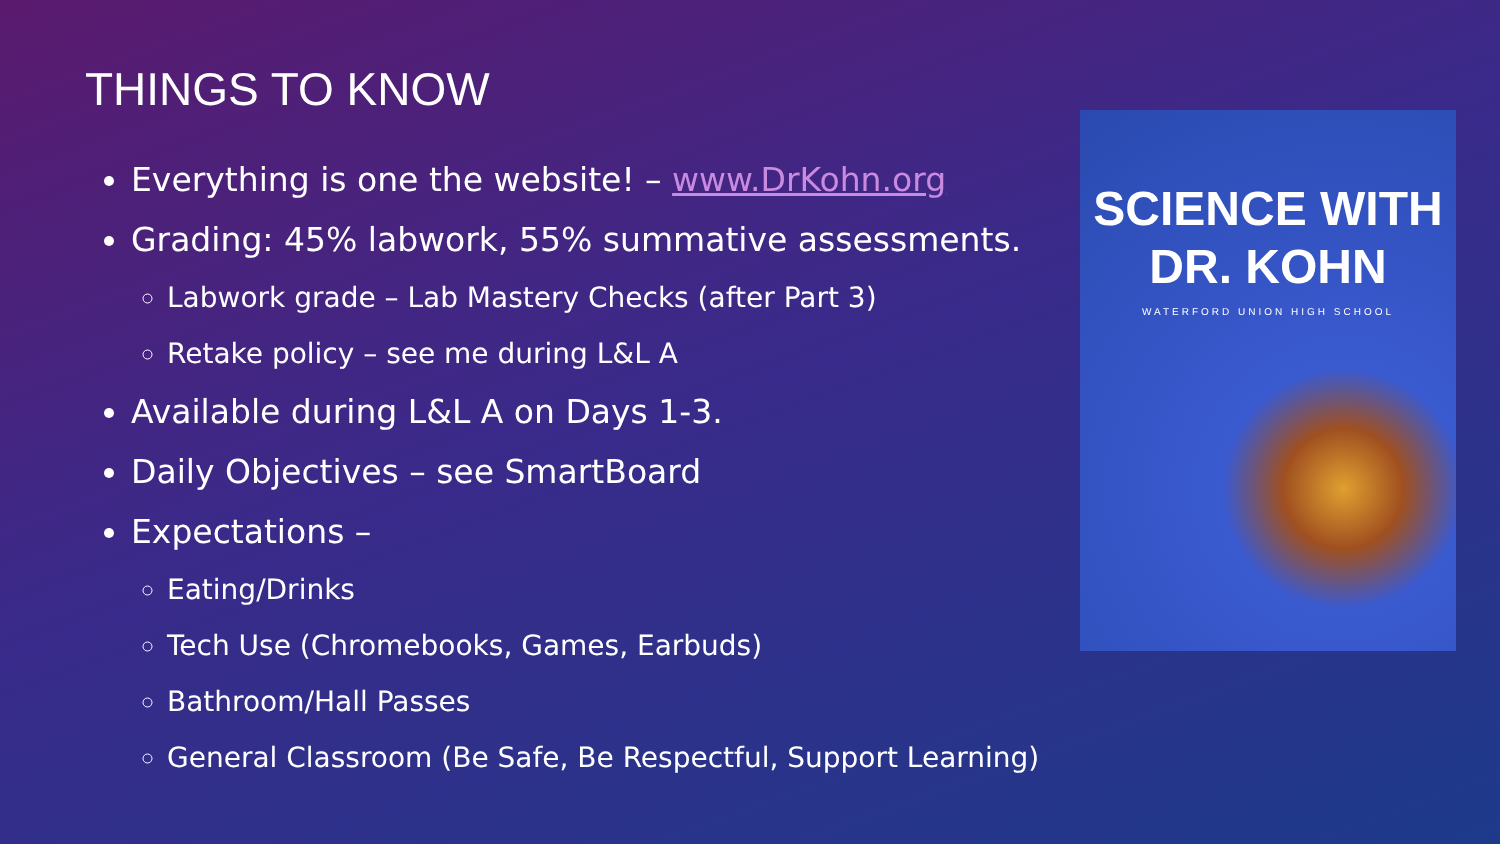THINGS TO KNOW
Everything is one the website! – www.DrKohn.org
Grading: 45% labwork, 55% summative assessments.
Labwork grade – Lab Mastery Checks (after Part 3)
Retake policy – see me during L&L A
Available during L&L A on Days 1-3.
Daily Objectives – see SmartBoard
Expectations –
Eating/Drinks
Tech Use (Chromebooks, Games, Earbuds)
Bathroom/Hall Passes
General Classroom (Be Safe, Be Respectful, Support Learning)
SCIENCE WITH
DR. KOHN
WATERFORD UNION HIGH SCHOOL